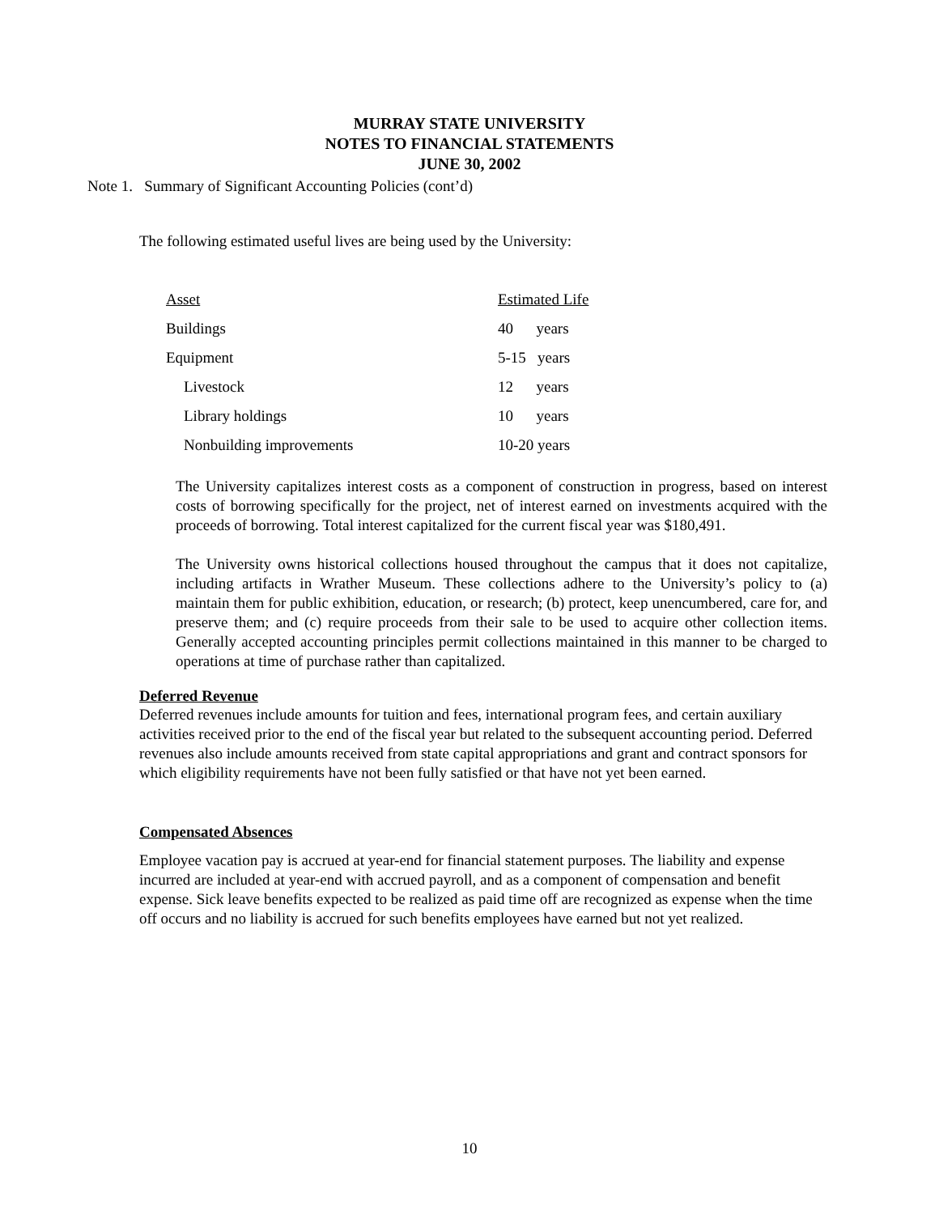MURRAY STATE UNIVERSITY
NOTES TO FINANCIAL STATEMENTS
JUNE 30, 2002
Note 1. Summary of Significant Accounting Policies (cont’d)
The following estimated useful lives are being used by the University:
| Asset | Estimated Life |
| --- | --- |
| Buildings | 40 years |
| Equipment | 5-15 years |
| Livestock | 12 years |
| Library holdings | 10 years |
| Nonbuilding improvements | 10-20 years |
The University capitalizes interest costs as a component of construction in progress, based on interest costs of borrowing specifically for the project, net of interest earned on investments acquired with the proceeds of borrowing. Total interest capitalized for the current fiscal year was $180,491.
The University owns historical collections housed throughout the campus that it does not capitalize, including artifacts in Wrather Museum. These collections adhere to the University’s policy to (a) maintain them for public exhibition, education, or research; (b) protect, keep unencumbered, care for, and preserve them; and (c) require proceeds from their sale to be used to acquire other collection items. Generally accepted accounting principles permit collections maintained in this manner to be charged to operations at time of purchase rather than capitalized.
Deferred Revenue
Deferred revenues include amounts for tuition and fees, international program fees, and certain auxiliary activities received prior to the end of the fiscal year but related to the subsequent accounting period. Deferred revenues also include amounts received from state capital appropriations and grant and contract sponsors for which eligibility requirements have not been fully satisfied or that have not yet been earned.
Compensated Absences
Employee vacation pay is accrued at year-end for financial statement purposes. The liability and expense incurred are included at year-end with accrued payroll, and as a component of compensation and benefit expense. Sick leave benefits expected to be realized as paid time off are recognized as expense when the time off occurs and no liability is accrued for such benefits employees have earned but not yet realized.
10